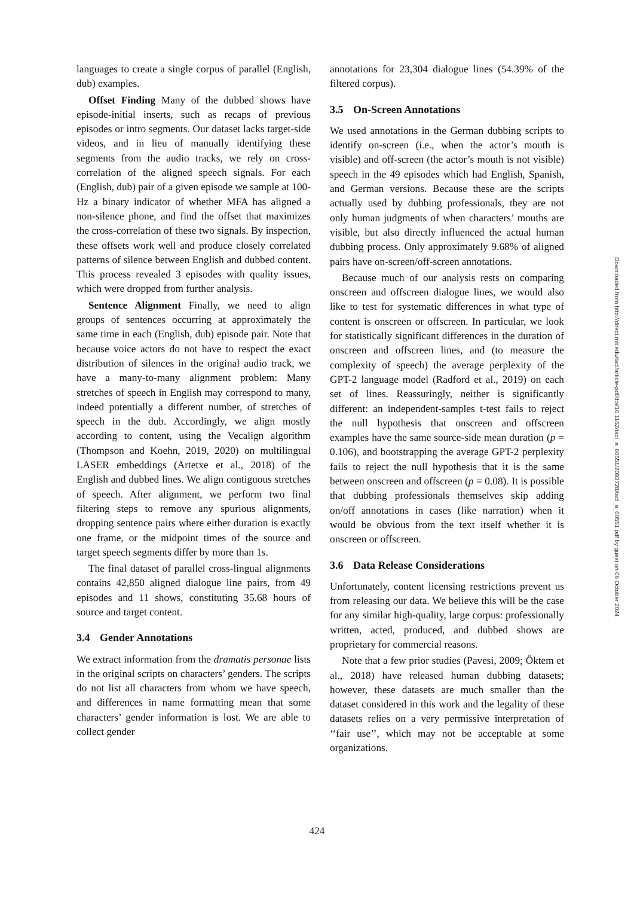languages to create a single corpus of parallel (English, dub) examples.
Offset Finding Many of the dubbed shows have episode-initial inserts, such as recaps of previous episodes or intro segments. Our dataset lacks target-side videos, and in lieu of manually identifying these segments from the audio tracks, we rely on cross-correlation of the aligned speech signals. For each (English, dub) pair of a given episode we sample at 100-Hz a binary indicator of whether MFA has aligned a non-silence phone, and find the offset that maximizes the cross-correlation of these two signals. By inspection, these offsets work well and produce closely correlated patterns of silence between English and dubbed content. This process revealed 3 episodes with quality issues, which were dropped from further analysis.
Sentence Alignment Finally, we need to align groups of sentences occurring at approximately the same time in each (English, dub) episode pair. Note that because voice actors do not have to respect the exact distribution of silences in the original audio track, we have a many-to-many alignment problem: Many stretches of speech in English may correspond to many, indeed potentially a different number, of stretches of speech in the dub. Accordingly, we align mostly according to content, using the Vecalign algorithm (Thompson and Koehn, 2019, 2020) on multilingual LASER embeddings (Artetxe et al., 2018) of the English and dubbed lines. We align contiguous stretches of speech. After alignment, we perform two final filtering steps to remove any spurious alignments, dropping sentence pairs where either duration is exactly one frame, or the midpoint times of the source and target speech segments differ by more than 1s.
The final dataset of parallel cross-lingual alignments contains 42,850 aligned dialogue line pairs, from 49 episodes and 11 shows, constituting 35.68 hours of source and target content.
3.4 Gender Annotations
We extract information from the dramatis personae lists in the original scripts on characters’ genders. The scripts do not list all characters from whom we have speech, and differences in name formatting mean that some characters’ gender information is lost. We are able to collect gender
annotations for 23,304 dialogue lines (54.39% of the filtered corpus).
3.5 On-Screen Annotations
We used annotations in the German dubbing scripts to identify on-screen (i.e., when the actor’s mouth is visible) and off-screen (the actor’s mouth is not visible) speech in the 49 episodes which had English, Spanish, and German versions. Because these are the scripts actually used by dubbing professionals, they are not only human judgments of when characters’ mouths are visible, but also directly influenced the actual human dubbing process. Only approximately 9.68% of aligned pairs have on-screen/off-screen annotations.
Because much of our analysis rests on comparing onscreen and offscreen dialogue lines, we would also like to test for systematic differences in what type of content is onscreen or offscreen. In particular, we look for statistically significant differences in the duration of onscreen and offscreen lines, and (to measure the complexity of speech) the average perplexity of the GPT-2 language model (Radford et al., 2019) on each set of lines. Reassuringly, neither is significantly different: an independent-samples t-test fails to reject the null hypothesis that onscreen and offscreen examples have the same source-side mean duration (p = 0.106), and bootstrapping the average GPT-2 perplexity fails to reject the null hypothesis that it is the same between onscreen and offscreen (p = 0.08). It is possible that dubbing professionals themselves skip adding on/off annotations in cases (like narration) when it would be obvious from the text itself whether it is onscreen or offscreen.
3.6 Data Release Considerations
Unfortunately, content licensing restrictions prevent us from releasing our data. We believe this will be the case for any similar high-quality, large corpus: professionally written, acted, produced, and dubbed shows are proprietary for commercial reasons.
Note that a few prior studies (Pavesi, 2009; Öktem et al., 2018) have released human dubbing datasets; however, these datasets are much smaller than the dataset considered in this work and the legality of these datasets relies on a very permissive interpretation of ‘‘fair use’’, which may not be acceptable at some organizations.
Downloaded from http://direct.mit.edu/tacl/article-pdf/doi/10.1162/tacl_a_00551/2093728/tacl_a_00551.pdf by guest on 06 October 2024
424